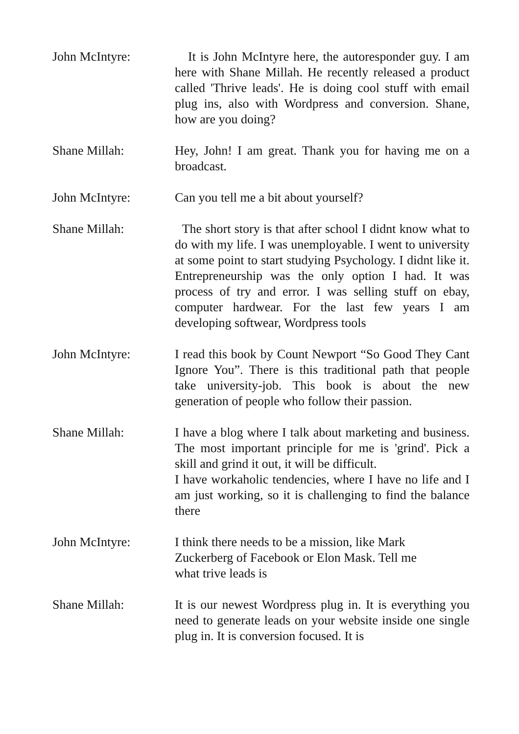John McIntyre: It is John McIntyre here, the autoresponder guy. I am here with Shane Millah. He recently released a product called 'Thrive leads'. He is doing cool stuff with email plug ins, also with Wordpress and conversion. Shane, how are you doing?
Shane Millah: Hey, John! I am great. Thank you for having me on a broadcast.
John McIntyre: Can you tell me a bit about yourself?
Shane Millah: The short story is that after school I didnt know what to do with my life. I was unemployable. I went to university at some point to start studying Psychology. I didnt like it. Entrepreneurship was the only option I had. It was process of try and error. I was selling stuff on ebay, computer hardwear. For the last few years I am developing softwear, Wordpress tools
John McIntyre: I read this book by Count Newport “So Good They Cant Ignore You”. There is this traditional path that people take university-job. This book is about the new generation of people who follow their passion.
Shane Millah: I have a blog where I talk about marketing and business. The most important principle for me is 'grind'. Pick a skill and grind it out, it will be difficult.
I have workaholic tendencies, where I have no life and I am just working, so it is challenging to find the balance there
John McIntyre: I think there needs to be a mission, like Mark
Zuckerberg of Facebook or Elon Mask. Tell me
what trive leads is
Shane Millah: It is our newest Wordpress plug in. It is everything you need to generate leads on your website inside one single plug in. It is conversion focused. It is